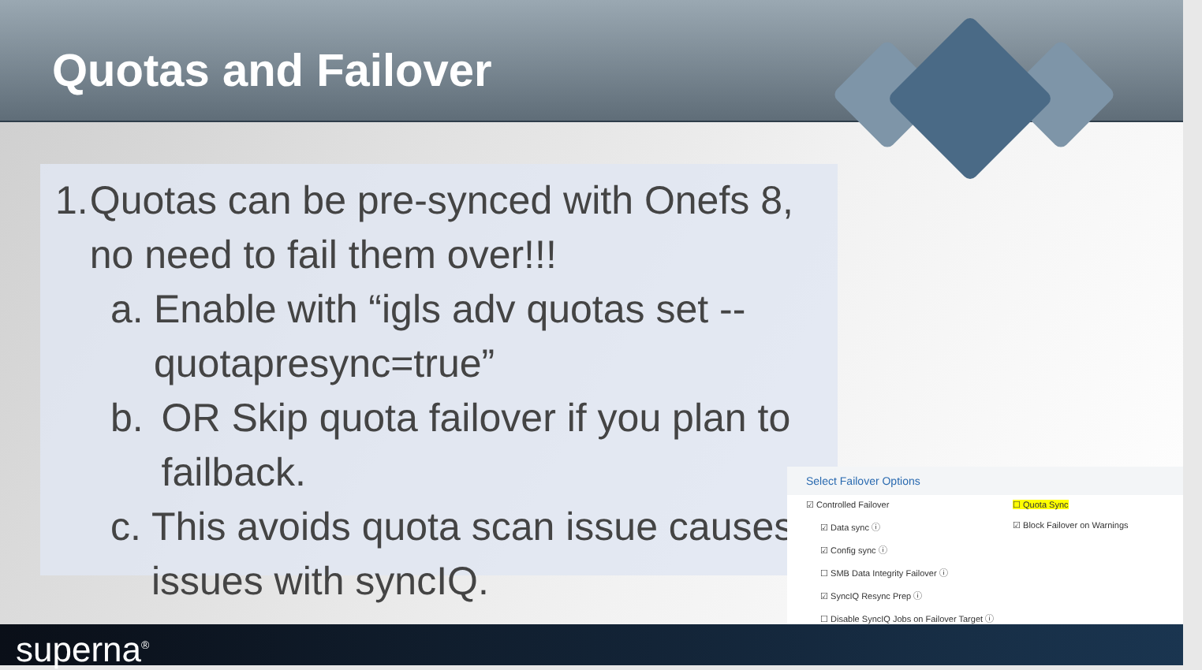Quotas and Failover
1. Quotas can be pre-synced with Onefs 8, no need to fail them over!!!
a. Enable with “igls adv quotas set --quotapresync=true”
b. OR Skip quota failover if you plan to failback.
c. This avoids quota scan issue causes issues with syncIQ.
Select Failover Options
☑ Controlled Failover
☐ Quota Sync
☑ Data sync ⓘ
☑ Block Failover on Warnings
☑ Config sync ⓘ
☐ SMB Data Integrity Failover ⓘ
☑ SyncIQ Resync Prep ⓘ
☐ Disable SyncIQ Jobs on Failover Target ⓘ
superna<sup>®</sup>